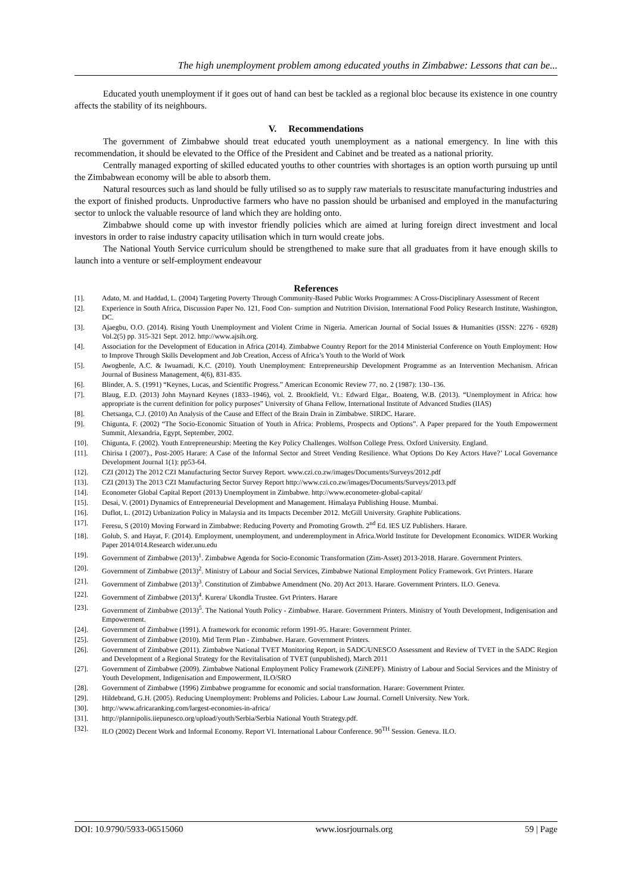The high unemployment problem among educated youths in Zimbabwe: Lessons that can be...
Educated youth unemployment if it goes out of hand can best be tackled as a regional bloc because its existence in one country affects the stability of its neighbours.
V. Recommendations
The government of Zimbabwe should treat educated youth unemployment as a national emergency. In line with this recommendation, it should be elevated to the Office of the President and Cabinet and be treated as a national priority.
Centrally managed exporting of skilled educated youths to other countries with shortages is an option worth pursuing up until the Zimbabwean economy will be able to absorb them.
Natural resources such as land should be fully utilised so as to supply raw materials to resuscitate manufacturing industries and the export of finished products. Unproductive farmers who have no passion should be urbanised and employed in the manufacturing sector to unlock the valuable resource of land which they are holding onto.
Zimbabwe should come up with investor friendly policies which are aimed at luring foreign direct investment and local investors in order to raise industry capacity utilisation which in turn would create jobs.
The National Youth Service curriculum should be strengthened to make sure that all graduates from it have enough skills to launch into a venture or self-employment endeavour
References
[1]. Adato, M. and Haddad, L. (2004) Targeting Poverty Through Community-Based Public Works Programmes: A Cross-Disciplinary Assessment of Recent
[2]. Experience in South Africa, Discussion Paper No. 121, Food Con- sumption and Nutrition Division, International Food Policy Research Institute, Washington, DC.
[3]. Ajaegbu, O.O. (2014). Rising Youth Unemployment and Violent Crime in Nigeria. American Journal of Social Issues & Humanities (ISSN: 2276 - 6928) Vol.2(5) pp. 315-321 Sept. 2012. http://www.ajsih.org.
[4]. Association for the Development of Education in Africa (2014). Zimbabwe Country Report for the 2014 Ministerial Conference on Youth Employment: How to Improve Through Skills Development and Job Creation, Access of Africa’s Youth to the World of Work
[5]. Awogbenle, A.C. & Iwuamadi, K.C. (2010). Youth Unemployment: Entrepreneurship Development Programme as an Intervention Mechanism. African Journal of Business Management, 4(6), 831-835.
[6]. Blinder, A. S. (1991) “Keynes, Lucas, and Scientific Progress.” American Economic Review 77, no. 2 (1987): 130–136.
[7]. Blaug, E.D. (2013) John Maynard Keynes (1833–1946), vol. 2. Brookfield, Vt.: Edward Elgar,. Boateng, W.B. (2013). “Unemployment in Africa: how appropriate is the current definition for policy purposes” University of Ghana Fellow, International Institute of Advanced Studies (IIAS)
[8]. Chetsanga, C.J. (2010) An Analysis of the Cause and Effect of the Brain Drain in Zimbabwe. SIRDC. Harare.
[9]. Chigunta, F. (2002) “The Socio-Economic Situation of Youth in Africa: Problems, Prospects and Options”. A Paper prepared for the Youth Empowerment Summit, Alexandria, Egypt, September, 2002.
[10]. Chigunta, F. (2002). Youth Entrepreneurship: Meeting the Key Policy Challenges. Wolfson College Press. Oxford University. England.
[11]. Chirisa I (2007)., Post-2005 Harare: A Case of the Informal Sector and Street Vending Resilience. What Options Do Key Actors Have?’ Local Governance Development Journal 1(1): pp53-64.
[12]. CZI (2012) The 2012 CZI Manufacturing Sector Survey Report. www.czi.co.zw/images/Documents/Surveys/2012.pdf
[13]. CZI (2013) The 2013 CZI Manufacturing Sector Survey Report http://www.czi.co.zw/images/Documents/Surveys/2013.pdf
[14]. Econometer Global Capital Report (2013) Unemployment in Zimbabwe. http://www.econometer-global-capital/
[15]. Desai, V. (2001) Dynamics of Entrepreneurial Development and Management. Himalaya Publishing House. Mumbai.
[16]. Duflot, L. (2012) Urbanization Policy in Malaysia and its Impacts December 2012. McGill University. Graphite Publications.
[17]. Feresu, S (2010) Moving Forward in Zimbabwe: Reducing Poverty and Promoting Growth. 2<sup>nd</sup> Ed. IES UZ Publishers. Harare.
[18]. Golub, S. and Hayat, F. (2014). Employment, unemployment, and underemployment in Africa.World Institute for Development Economics. WIDER Working Paper 2014/014.Research wider.unu.edu
[19]. Government of Zimbabwe (2013)<sup>1</sup>. Zimbabwe Agenda for Socio-Economic Transformation (Zim-Asset) 2013-2018. Harare. Government Printers.
[20]. Government of Zimbabwe (2013)<sup>2</sup>. Ministry of Labour and Social Services, Zimbabwe National Employment Policy Framework. Gvt Printers. Harare
[21]. Government of Zimbabwe (2013)<sup>3</sup>. Constitution of Zimbabwe Amendment (No. 20) Act 2013. Harare. Government Printers. ILO. Geneva.
[22]. Government of Zimbabwe (2013)<sup>4</sup>. Kurera/ Ukondla Trustee. Gvt Printers. Harare
[23]. Government of Zimbabwe (2013)<sup>5</sup>. The National Youth Policy - Zimbabwe. Harare. Government Printers. Ministry of Youth Development, Indigenisation and Empowerment.
[24]. Government of Zimbabwe (1991). A framework for economic reform 1991-95. Harare: Government Printer.
[25]. Government of Zimbabwe (2010). Mid Term Plan - Zimbabwe. Harare. Government Printers.
[26]. Government of Zimbabwe (2011). Zimbabwe National TVET Monitoring Report, in SADC/UNESCO Assessment and Review of TVET in the SADC Region and Development of a Regional Strategy for the Revitalisation of TVET (unpublished), March 2011
[27]. Government of Zimbabwe (2009). Zimbabwe National Employment Policy Framework (ZiNEPF). Ministry of Labour and Social Services and the Ministry of Youth Development, Indigenisation and Empowerment, ILO/SRO
[28]. Government of Zimbabwe (1996) Zimbabwe programme for economic and social transformation. Harare: Government Printer.
[29]. Hildebrand, G.H. (2005). Reducing Unemployment: Problems and Policies. Labour Law Journal. Cornell University. New York.
[30]. http://www.africaranking.com/largest-economies-in-africa/
[31]. http://plannipolis.iiepunesco.org/upload/youth/Serbia/Serbia National Youth Strategy.pdf.
[32]. ILO (2002) Decent Work and Informal Economy. Report VI. International Labour Conference. 90<sup>TH</sup> Session. Geneva. ILO.
DOI: 10.9790/5933-06515060 www.iosrjournals.org 59 | Page